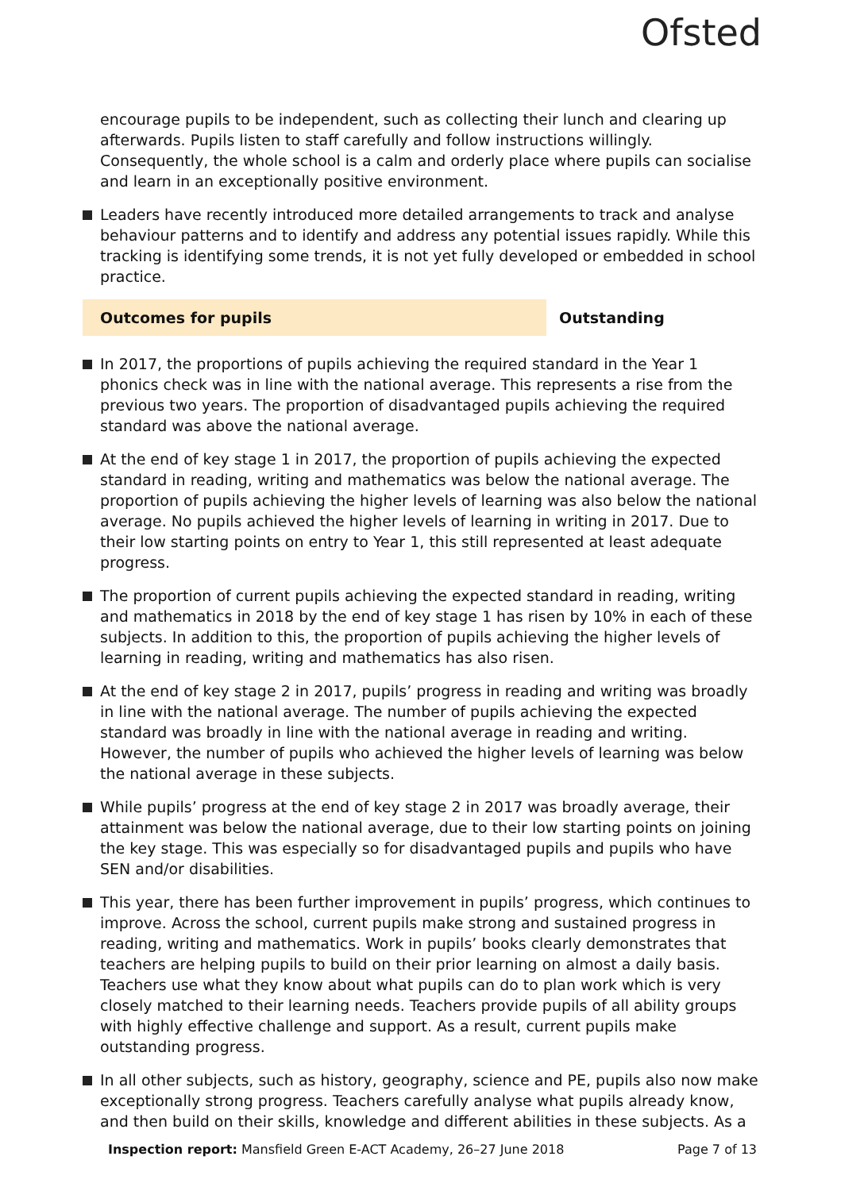Ofsted
encourage pupils to be independent, such as collecting their lunch and clearing up afterwards. Pupils listen to staff carefully and follow instructions willingly. Consequently, the whole school is a calm and orderly place where pupils can socialise and learn in an exceptionally positive environment.
Leaders have recently introduced more detailed arrangements to track and analyse behaviour patterns and to identify and address any potential issues rapidly. While this tracking is identifying some trends, it is not yet fully developed or embedded in school practice.
Outcomes for pupils Outstanding
In 2017, the proportions of pupils achieving the required standard in the Year 1 phonics check was in line with the national average. This represents a rise from the previous two years. The proportion of disadvantaged pupils achieving the required standard was above the national average.
At the end of key stage 1 in 2017, the proportion of pupils achieving the expected standard in reading, writing and mathematics was below the national average. The proportion of pupils achieving the higher levels of learning was also below the national average. No pupils achieved the higher levels of learning in writing in 2017. Due to their low starting points on entry to Year 1, this still represented at least adequate progress.
The proportion of current pupils achieving the expected standard in reading, writing and mathematics in 2018 by the end of key stage 1 has risen by 10% in each of these subjects. In addition to this, the proportion of pupils achieving the higher levels of learning in reading, writing and mathematics has also risen.
At the end of key stage 2 in 2017, pupils’ progress in reading and writing was broadly in line with the national average. The number of pupils achieving the expected standard was broadly in line with the national average in reading and writing. However, the number of pupils who achieved the higher levels of learning was below the national average in these subjects.
While pupils’ progress at the end of key stage 2 in 2017 was broadly average, their attainment was below the national average, due to their low starting points on joining the key stage. This was especially so for disadvantaged pupils and pupils who have SEN and/or disabilities.
This year, there has been further improvement in pupils’ progress, which continues to improve. Across the school, current pupils make strong and sustained progress in reading, writing and mathematics. Work in pupils’ books clearly demonstrates that teachers are helping pupils to build on their prior learning on almost a daily basis. Teachers use what they know about what pupils can do to plan work which is very closely matched to their learning needs. Teachers provide pupils of all ability groups with highly effective challenge and support. As a result, current pupils make outstanding progress.
In all other subjects, such as history, geography, science and PE, pupils also now make exceptionally strong progress. Teachers carefully analyse what pupils already know, and then build on their skills, knowledge and different abilities in these subjects. As a
Inspection report: Mansfield Green E-ACT Academy, 26–27 June 2018 Page 7 of 13